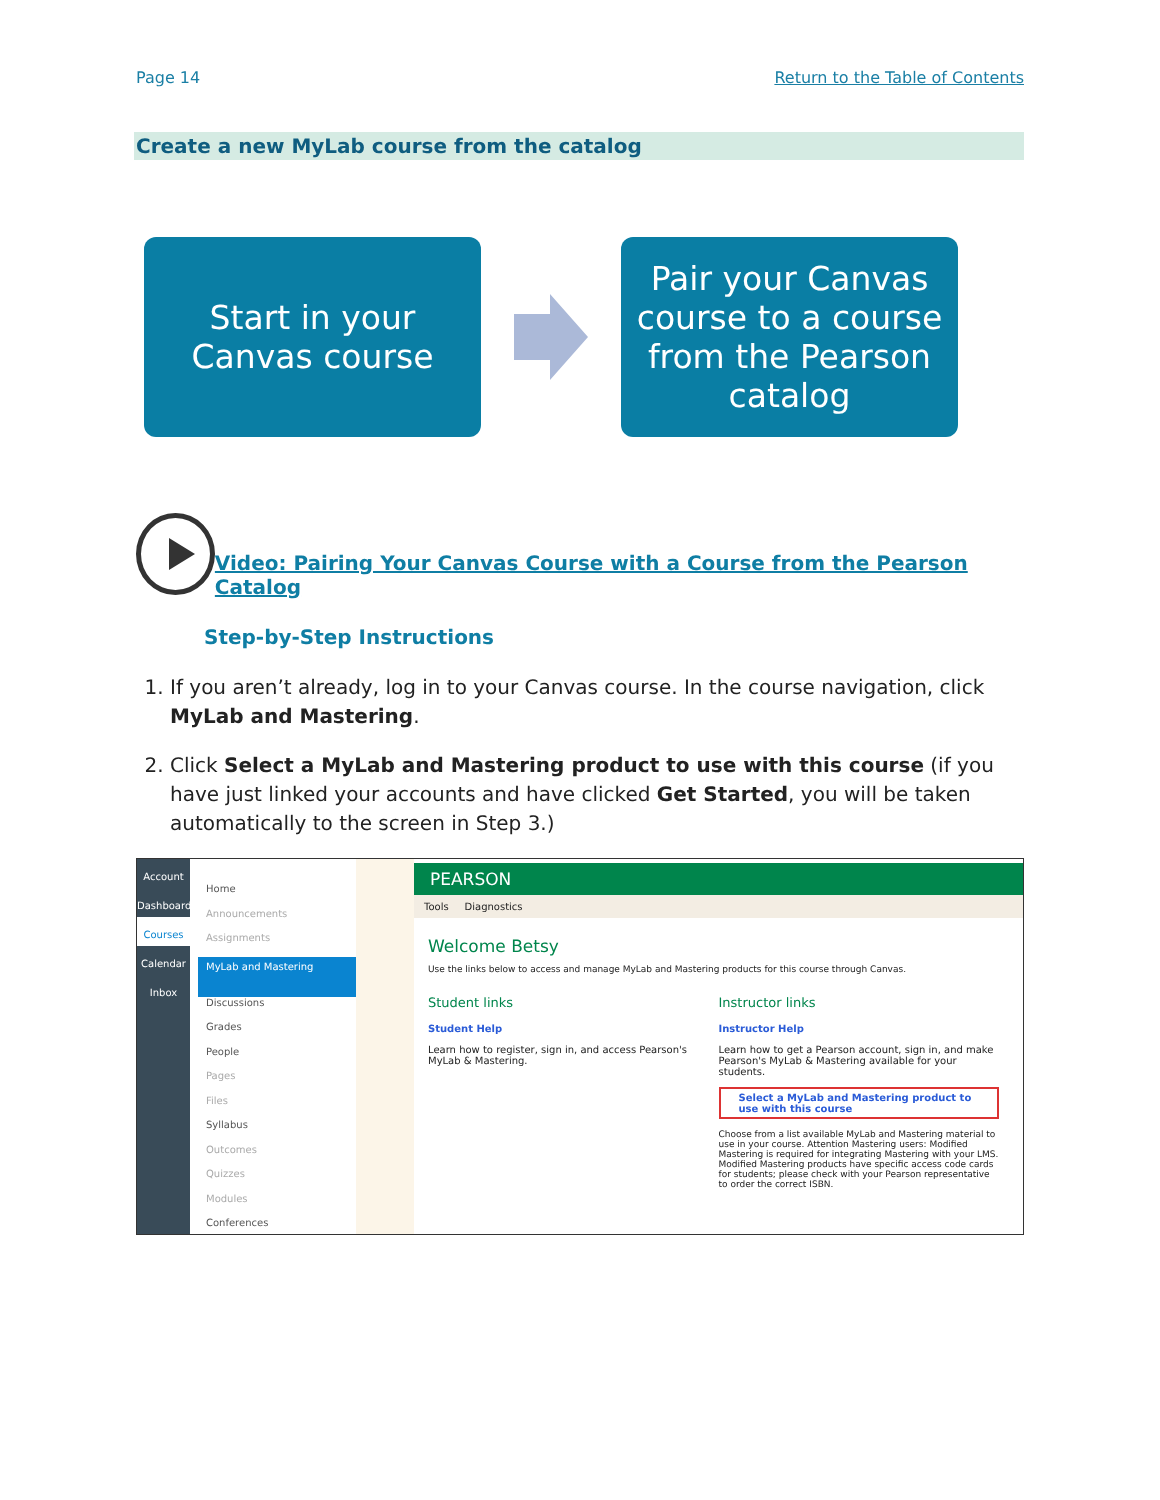Page 14 Return to the Table of Contents
Create a new MyLab course from the catalog
Start in your Canvas course
Pair your Canvas course to a course from the Pearson catalog
Video: Pairing Your Canvas Course with a Course from the Pearson Catalog
Step-by-Step Instructions
1. If you aren’t already, log in to your Canvas course. In the course navigation, click MyLab and Mastering.
2. Click Select a MyLab and Mastering product to use with this course (if you have just linked your accounts and have clicked Get Started, you will be taken automatically to the screen in Step 3.)
Account
Dashboard
Courses
Calendar
Inbox
Home
Announcements
Assignments
MyLab and Mastering
Discussions
Grades
People
Pages
Files
Syllabus
Outcomes
Quizzes
Modules
Conferences
PEARSON
Tools Diagnostics
Welcome Betsy
Use the links below to access and manage MyLab and Mastering products for this course through Canvas.
Student links
Student Help
Learn how to register, sign in, and access Pearson's MyLab & Mastering.
Instructor links
Instructor Help
Learn how to get a Pearson account, sign in, and make Pearson's MyLab & Mastering available for your students.
Select a MyLab and Mastering product to use with this course
Choose from a list available MyLab and Mastering material to use in your course. Attention Mastering users: Modified Mastering is required for integrating Mastering with your LMS. Modified Mastering products have specific access code cards for students; please check with your Pearson representative to order the correct ISBN.